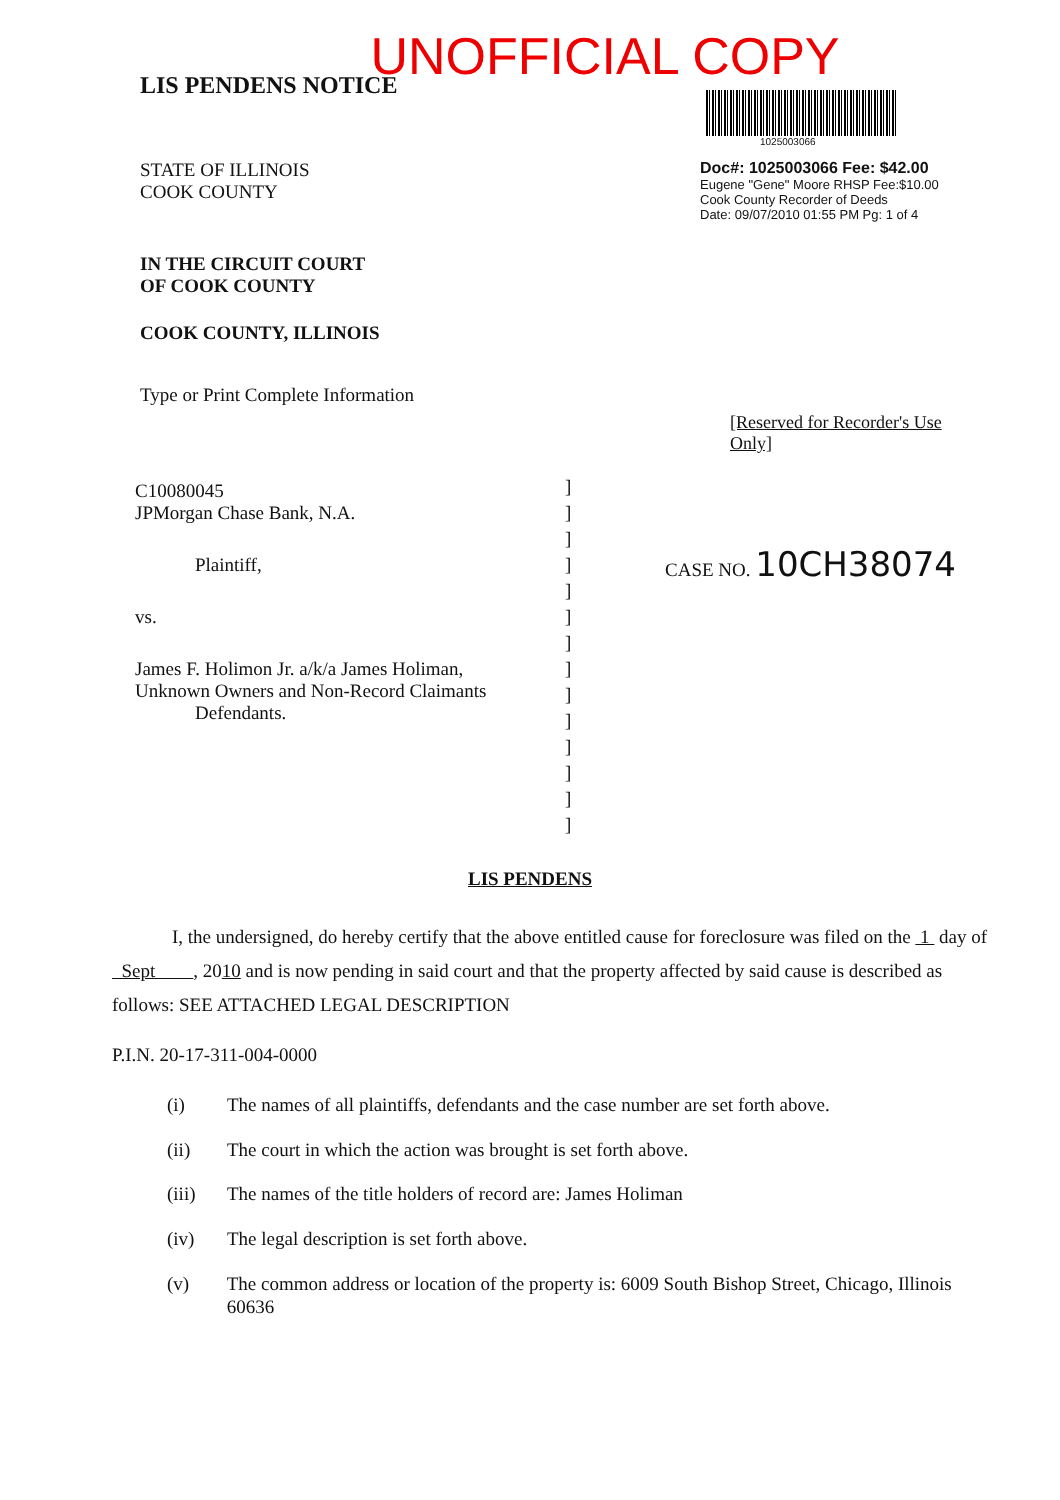UNOFFICIAL COPY
LIS PENDENS NOTICE
STATE OF ILLINOIS
COOK COUNTY
IN THE CIRCUIT COURT
OF COOK COUNTY
COOK COUNTY, ILLINOIS
Type or Print Complete Information
1025003066
Doc#: 1025003066 Fee: $42.00
Eugene "Gene" Moore RHSP Fee:$10.00
Cook County Recorder of Deeds
Date: 09/07/2010 01:55 PM Pg: 1 of 4
[Reserved for Recorder's Use Only]
C10080045
JPMorgan Chase Bank, N.A.
Plaintiff,
vs.
James F. Holimon Jr. a/k/a James Holiman,
Unknown Owners and Non-Record Claimants
Defendants.
]
]
]
]
]
]
]
]
]
]
]
]
]
]
CASE NO. 10CH38074
LIS PENDENS
I, the undersigned, do hereby certify that the above entitled cause for foreclosure was filed on the 1 day of Sept , 2010 and is now pending in said court and that the property affected by said cause is described as follows: SEE ATTACHED LEGAL DESCRIPTION
P.I.N. 20-17-311-004-0000
(i) The names of all plaintiffs, defendants and the case number are set forth above.
(ii) The court in which the action was brought is set forth above.
(iii) The names of the title holders of record are: James Holiman
(iv) The legal description is set forth above.
(v) The common address or location of the property is: 6009 South Bishop Street, Chicago, Illinois 60636